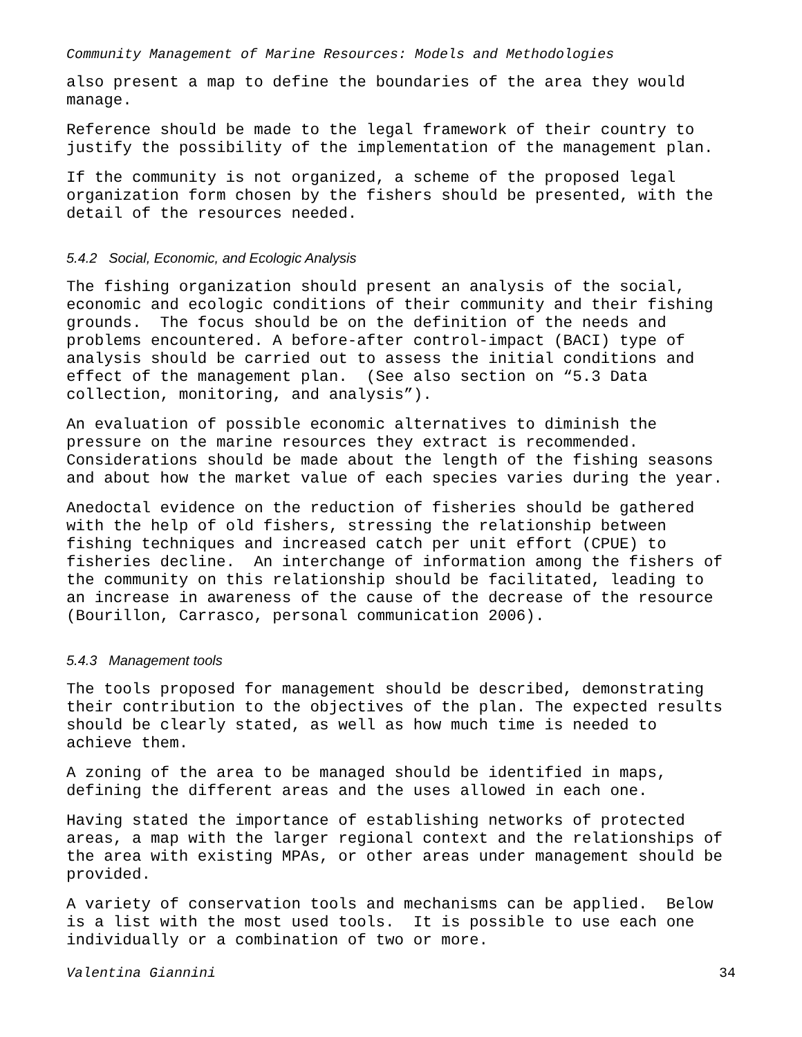Community Management of Marine Resources: Models and Methodologies
also present a map to define the boundaries of the area they would manage.
Reference should be made to the legal framework of their country to justify the possibility of the implementation of the management plan.
If the community is not organized, a scheme of the proposed legal organization form chosen by the fishers should be presented, with the detail of the resources needed.
5.4.2 Social, Economic, and Ecologic Analysis
The fishing organization should present an analysis of the social, economic and ecologic conditions of their community and their fishing grounds. The focus should be on the definition of the needs and problems encountered. A before-after control-impact (BACI) type of analysis should be carried out to assess the initial conditions and effect of the management plan. (See also section on “5.3 Data collection, monitoring, and analysis”).
An evaluation of possible economic alternatives to diminish the pressure on the marine resources they extract is recommended. Considerations should be made about the length of the fishing seasons and about how the market value of each species varies during the year.
Anedoctal evidence on the reduction of fisheries should be gathered with the help of old fishers, stressing the relationship between fishing techniques and increased catch per unit effort (CPUE) to fisheries decline. An interchange of information among the fishers of the community on this relationship should be facilitated, leading to an increase in awareness of the cause of the decrease of the resource (Bourillon, Carrasco, personal communication 2006).
5.4.3 Management tools
The tools proposed for management should be described, demonstrating their contribution to the objectives of the plan. The expected results should be clearly stated, as well as how much time is needed to achieve them.
A zoning of the area to be managed should be identified in maps, defining the different areas and the uses allowed in each one.
Having stated the importance of establishing networks of protected areas, a map with the larger regional context and the relationships of the area with existing MPAs, or other areas under management should be provided.
A variety of conservation tools and mechanisms can be applied. Below is a list with the most used tools. It is possible to use each one individually or a combination of two or more.
Valentina Giannini 34